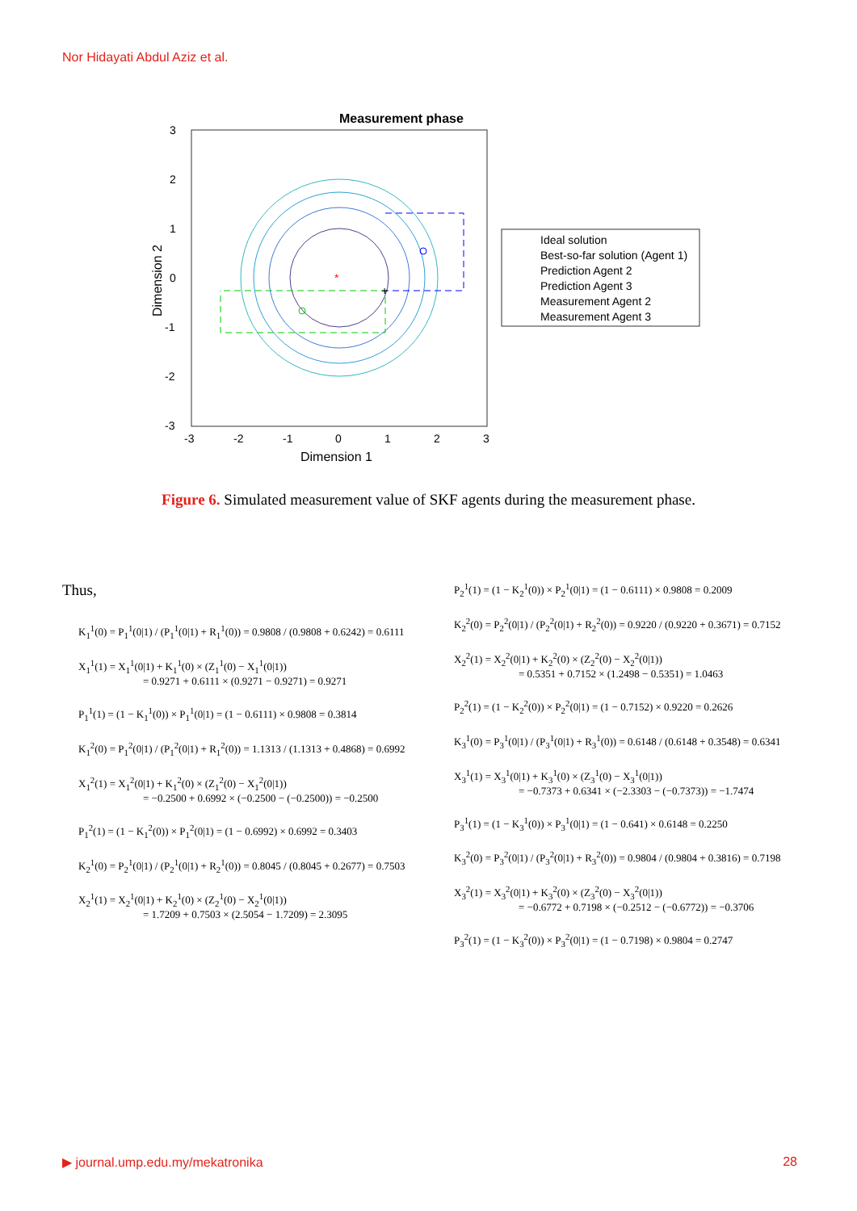Nor Hidayati Abdul Aziz et al.
Measurement phase
*
+
3
2
1
0
-1
-2
-3
-3
-2
-1
0
1
2
3
Dimension 1
Dimension 2
Ideal solution
Best-so-far solution (Agent 1)
Prediction Agent 2
Prediction Agent 3
Measurement Agent 2
Measurement Agent 3
Figure 6. Simulated measurement value of SKF agents during the measurement phase.
Thus,
K<sub>1</sub><sup>1</sup>(0) = P<sub>1</sub><sup>1</sup>(0|1) / (P<sub>1</sub><sup>1</sup>(0|1) + R<sub>1</sub><sup>1</sup>(0)) = 0.9808 / (0.9808 + 0.6242) = 0.6111
X<sub>1</sub><sup>1</sup>(1) = X<sub>1</sub><sup>1</sup>(0|1) + K<sub>1</sub><sup>1</sup>(0) × (Z<sub>1</sub><sup>1</sup>(0) − X<sub>1</sub><sup>1</sup>(0|1))
= 0.9271 + 0.6111 × (0.9271 − 0.9271) = 0.9271
P<sub>1</sub><sup>1</sup>(1) = (1 − K<sub>1</sub><sup>1</sup>(0)) × P<sub>1</sub><sup>1</sup>(0|1) = (1 − 0.6111) × 0.9808 = 0.3814
K<sub>1</sub><sup>2</sup>(0) = P<sub>1</sub><sup>2</sup>(0|1) / (P<sub>1</sub><sup>2</sup>(0|1) + R<sub>1</sub><sup>2</sup>(0)) = 1.1313 / (1.1313 + 0.4868) = 0.6992
X<sub>1</sub><sup>2</sup>(1) = X<sub>1</sub><sup>2</sup>(0|1) + K<sub>1</sub><sup>2</sup>(0) × (Z<sub>1</sub><sup>2</sup>(0) − X<sub>1</sub><sup>2</sup>(0|1))
= −0.2500 + 0.6992 × (−0.2500 − (−0.2500)) = −0.2500
P<sub>1</sub><sup>2</sup>(1) = (1 − K<sub>1</sub><sup>2</sup>(0)) × P<sub>1</sub><sup>2</sup>(0|1) = (1 − 0.6992) × 0.6992 = 0.3403
K<sub>2</sub><sup>1</sup>(0) = P<sub>2</sub><sup>1</sup>(0|1) / (P<sub>2</sub><sup>1</sup>(0|1) + R<sub>2</sub><sup>1</sup>(0)) = 0.8045 / (0.8045 + 0.2677) = 0.7503
X<sub>2</sub><sup>1</sup>(1) = X<sub>2</sub><sup>1</sup>(0|1) + K<sub>2</sub><sup>1</sup>(0) × (Z<sub>2</sub><sup>1</sup>(0) − X<sub>2</sub><sup>1</sup>(0|1))
= 1.7209 + 0.7503 × (2.5054 − 1.7209) = 2.3095
P<sub>2</sub><sup>1</sup>(1) = (1 − K<sub>2</sub><sup>1</sup>(0)) × P<sub>2</sub><sup>1</sup>(0|1) = (1 − 0.6111) × 0.9808 = 0.2009
K<sub>2</sub><sup>2</sup>(0) = P<sub>2</sub><sup>2</sup>(0|1) / (P<sub>2</sub><sup>2</sup>(0|1) + R<sub>2</sub><sup>2</sup>(0)) = 0.9220 / (0.9220 + 0.3671) = 0.7152
X<sub>2</sub><sup>2</sup>(1) = X<sub>2</sub><sup>2</sup>(0|1) + K<sub>2</sub><sup>2</sup>(0) × (Z<sub>2</sub><sup>2</sup>(0) − X<sub>2</sub><sup>2</sup>(0|1))
= 0.5351 + 0.7152 × (1.2498 − 0.5351) = 1.0463
P<sub>2</sub><sup>2</sup>(1) = (1 − K<sub>2</sub><sup>2</sup>(0)) × P<sub>2</sub><sup>2</sup>(0|1) = (1 − 0.7152) × 0.9220 = 0.2626
K<sub>3</sub><sup>1</sup>(0) = P<sub>3</sub><sup>1</sup>(0|1) / (P<sub>3</sub><sup>1</sup>(0|1) + R<sub>3</sub><sup>1</sup>(0)) = 0.6148 / (0.6148 + 0.3548) = 0.6341
X<sub>3</sub><sup>1</sup>(1) = X<sub>3</sub><sup>1</sup>(0|1) + K<sub>3</sub><sup>1</sup>(0) × (Z<sub>3</sub><sup>1</sup>(0) − X<sub>3</sub><sup>1</sup>(0|1))
= −0.7373 + 0.6341 × (−2.3303 − (−0.7373)) = −1.7474
P<sub>3</sub><sup>1</sup>(1) = (1 − K<sub>3</sub><sup>1</sup>(0)) × P<sub>3</sub><sup>1</sup>(0|1) = (1 − 0.641) × 0.6148 = 0.2250
K<sub>3</sub><sup>2</sup>(0) = P<sub>3</sub><sup>2</sup>(0|1) / (P<sub>3</sub><sup>2</sup>(0|1) + R<sub>3</sub><sup>2</sup>(0)) = 0.9804 / (0.9804 + 0.3816) = 0.7198
X<sub>3</sub><sup>2</sup>(1) = X<sub>3</sub><sup>2</sup>(0|1) + K<sub>3</sub><sup>2</sup>(0) × (Z<sub>3</sub><sup>2</sup>(0) − X<sub>3</sub><sup>2</sup>(0|1))
= −0.6772 + 0.7198 × (−0.2512 − (−0.6772)) = −0.3706
P<sub>3</sub><sup>2</sup>(1) = (1 − K<sub>3</sub><sup>2</sup>(0)) × P<sub>3</sub><sup>2</sup>(0|1) = (1 − 0.7198) × 0.9804 = 0.2747
▶ journal.ump.edu.my/mekatronika 28